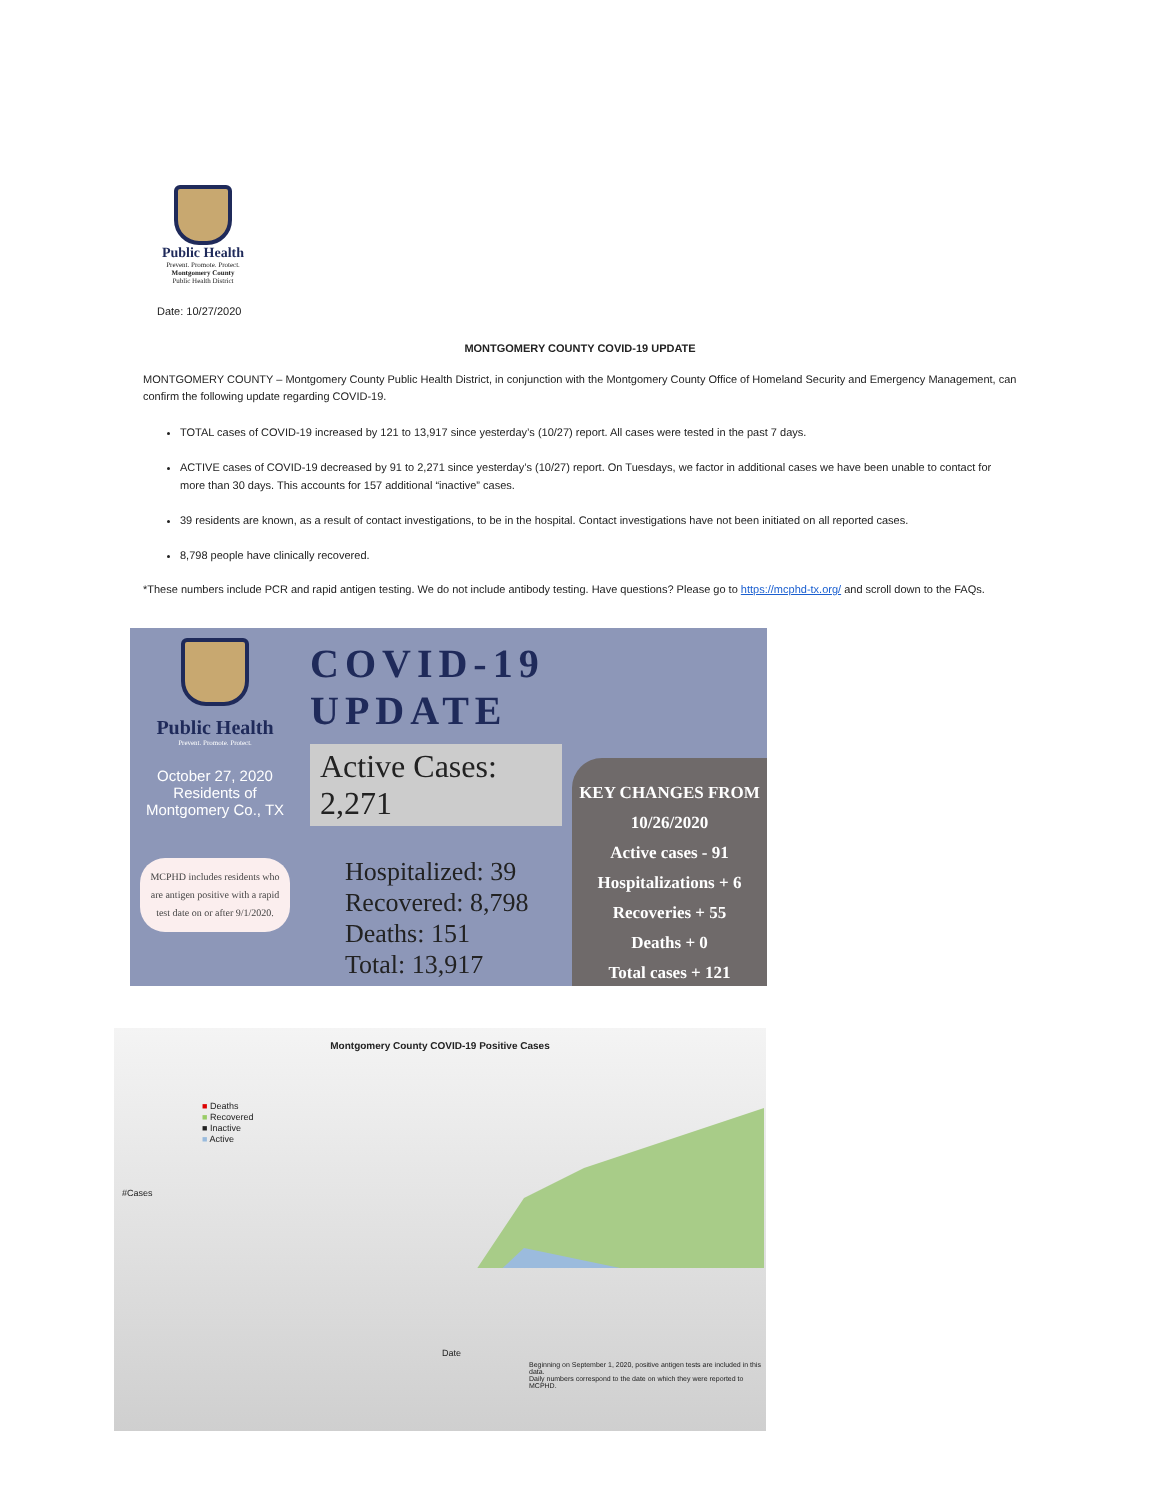Public Health
Prevent. Promote. Protect.
Montgomery County
Public Health District
Date: 10/27/2020
MONTGOMERY COUNTY COVID-19 UPDATE
MONTGOMERY COUNTY – Montgomery County Public Health District, in conjunction with the Montgomery County Office of Homeland Security and Emergency Management, can confirm the following update regarding COVID-19.
TOTAL cases of COVID-19 increased by 121 to 13,917 since yesterday’s (10/27) report. All cases were tested in the past 7 days.
ACTIVE cases of COVID-19 decreased by 91 to 2,271 since yesterday’s (10/27) report. On Tuesdays, we factor in additional cases we have been unable to contact for more than 30 days. This accounts for 157 additional “inactive” cases.
39 residents are known, as a result of contact investigations, to be in the hospital. Contact investigations have not been initiated on all reported cases.
8,798 people have clinically recovered.
*These numbers include PCR and rapid antigen testing. We do not include antibody testing. Have questions? Please go to https://mcphd-tx.org/ and scroll down to the FAQs.
Public Health
Prevent. Promote. Protect.
October 27, 2020 Residents of Montgomery Co., TX
MCPHD includes residents who are antigen positive with a rapid test date on or after 9/1/2020.
COVID-19 UPDATE
Active Cases: 2,271
Hospitalized: 39
Recovered: 8,798
Deaths: 151
Total: 13,917
KEY CHANGES FROM
10/26/2020
Active cases - 91
Hospitalizations + 6
Recoveries + 55
Deaths + 0
Total cases + 121
Montgomery County COVID-19 Positive Cases
■ Deaths
■ Recovered
■ Inactive
■ Active
#Cases
Date
Beginning on September 1, 2020, positive antigen tests are included in this data.
Daily numbers correspond to the date on which they were reported to MCPHD.